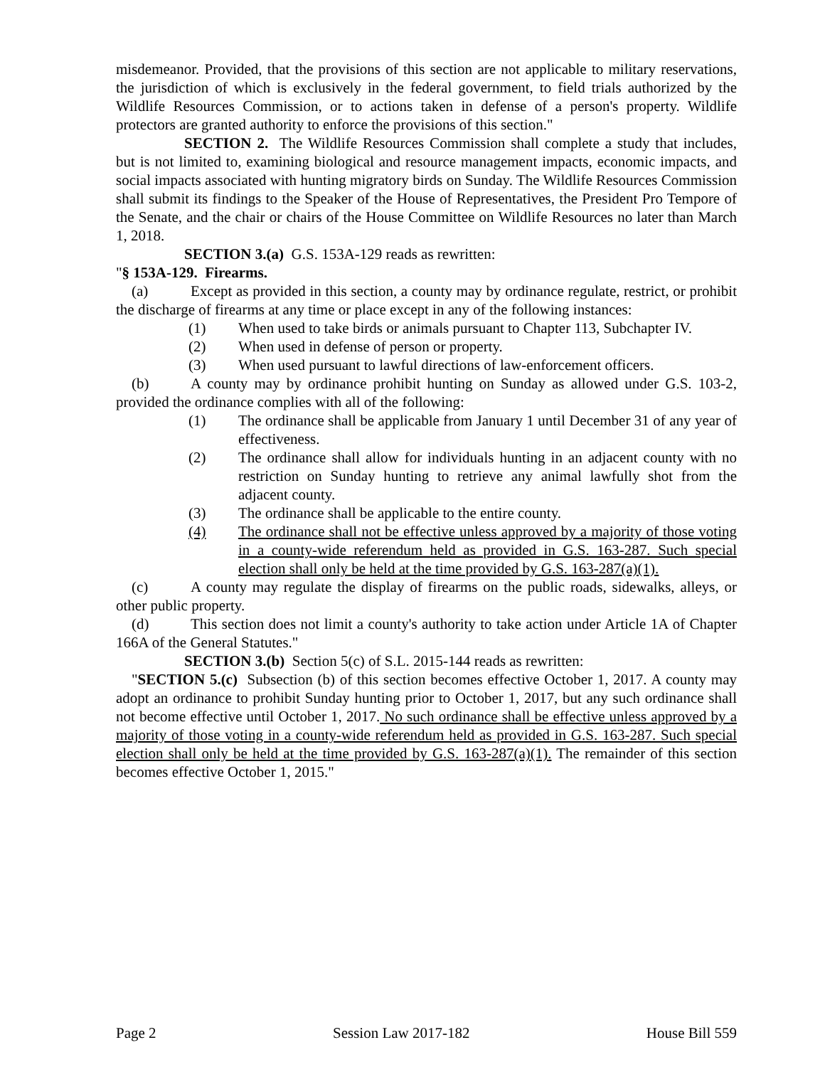misdemeanor. Provided, that the provisions of this section are not applicable to military reservations, the jurisdiction of which is exclusively in the federal government, to field trials authorized by the Wildlife Resources Commission, or to actions taken in defense of a person's property. Wildlife protectors are granted authority to enforce the provisions of this section."
SECTION 2. The Wildlife Resources Commission shall complete a study that includes, but is not limited to, examining biological and resource management impacts, economic impacts, and social impacts associated with hunting migratory birds on Sunday. The Wildlife Resources Commission shall submit its findings to the Speaker of the House of Representatives, the President Pro Tempore of the Senate, and the chair or chairs of the House Committee on Wildlife Resources no later than March 1, 2018.
SECTION 3.(a) G.S. 153A-129 reads as rewritten:
"§ 153A-129. Firearms.
(a) Except as provided in this section, a county may by ordinance regulate, restrict, or prohibit the discharge of firearms at any time or place except in any of the following instances:
(1) When used to take birds or animals pursuant to Chapter 113, Subchapter IV.
(2) When used in defense of person or property.
(3) When used pursuant to lawful directions of law-enforcement officers.
(b) A county may by ordinance prohibit hunting on Sunday as allowed under G.S. 103-2, provided the ordinance complies with all of the following:
(1) The ordinance shall be applicable from January 1 until December 31 of any year of effectiveness.
(2) The ordinance shall allow for individuals hunting in an adjacent county with no restriction on Sunday hunting to retrieve any animal lawfully shot from the adjacent county.
(3) The ordinance shall be applicable to the entire county.
(4) The ordinance shall not be effective unless approved by a majority of those voting in a county-wide referendum held as provided in G.S. 163-287. Such special election shall only be held at the time provided by G.S. 163-287(a)(1).
(c) A county may regulate the display of firearms on the public roads, sidewalks, alleys, or other public property.
(d) This section does not limit a county's authority to take action under Article 1A of Chapter 166A of the General Statutes."
SECTION 3.(b) Section 5(c) of S.L. 2015-144 reads as rewritten:
"SECTION 5.(c) Subsection (b) of this section becomes effective October 1, 2017. A county may adopt an ordinance to prohibit Sunday hunting prior to October 1, 2017, but any such ordinance shall not become effective until October 1, 2017. No such ordinance shall be effective unless approved by a majority of those voting in a county-wide referendum held as provided in G.S. 163-287. Such special election shall only be held at the time provided by G.S. 163-287(a)(1). The remainder of this section becomes effective October 1, 2015."
Page 2 Session Law 2017-182 House Bill 559